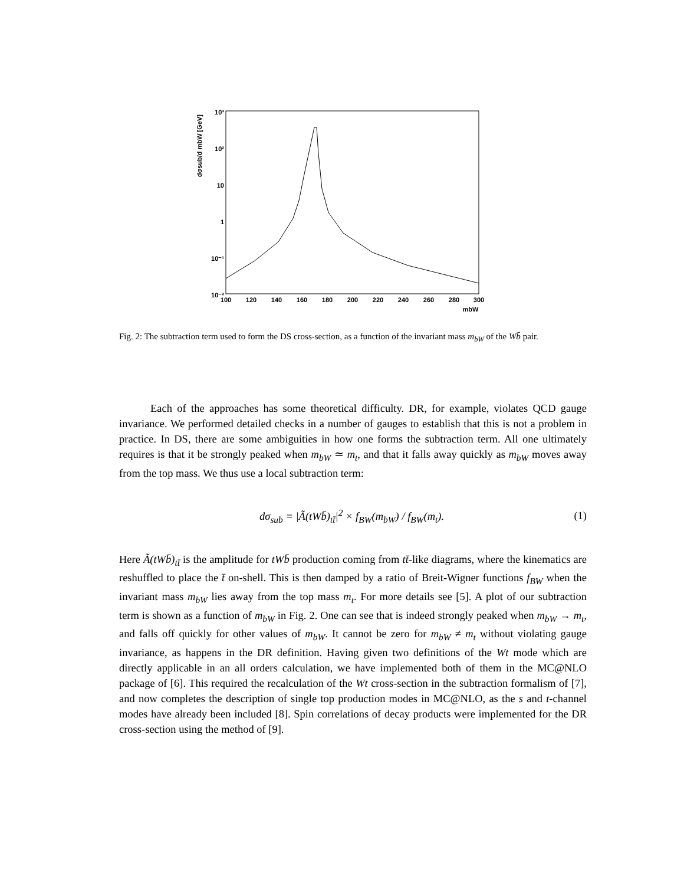dσsub/d mbW [GeV]
10³
10²
10
1
10⁻¹
10⁻²
100
120
140
160
180
200
220
240
260
280
300
mbW
Fig. 2: The subtraction term used to form the DS cross-section, as a function of the invariant mass m<sub>bW</sub> of the Wb̄ pair.
Each of the approaches has some theoretical difficulty. DR, for example, violates QCD gauge invariance. We performed detailed checks in a number of gauges to establish that this is not a problem in practice. In DS, there are some ambiguities in how one forms the subtraction term. All one ultimately requires is that it be strongly peaked when m<sub>bW</sub> ≃ m<sub>t</sub>, and that it falls away quickly as m<sub>bW</sub> moves away from the top mass. We thus use a local subtraction term:
dσ<sub>sub</sub> = |Ã(tWb̄)<sub>tt̄</sub>|<sup>2</sup> × f<sub>BW</sub>(m<sub>bW</sub>) / f<sub>BW</sub>(m<sub>t</sub>). (1)
Here Ã(tWb̄)<sub>tt̄</sub> is the amplitude for tWb̄ production coming from tt̄-like diagrams, where the kinematics are reshuffled to place the t̄ on-shell. This is then damped by a ratio of Breit-Wigner functions f<sub>BW</sub> when the invariant mass m<sub>bW</sub> lies away from the top mass m<sub>t</sub>. For more details see [5]. A plot of our subtraction term is shown as a function of m<sub>bW</sub> in Fig. 2. One can see that is indeed strongly peaked when m<sub>bW</sub> → m<sub>t</sub>, and falls off quickly for other values of m<sub>bW</sub>. It cannot be zero for m<sub>bW</sub> ≠ m<sub>t</sub> without violating gauge invariance, as happens in the DR definition. Having given two definitions of the Wt mode which are directly applicable in an all orders calculation, we have implemented both of them in the MC@NLO package of [6]. This required the recalculation of the Wt cross-section in the subtraction formalism of [7], and now completes the description of single top production modes in MC@NLO, as the s and t-channel modes have already been included [8]. Spin correlations of decay products were implemented for the DR cross-section using the method of [9].